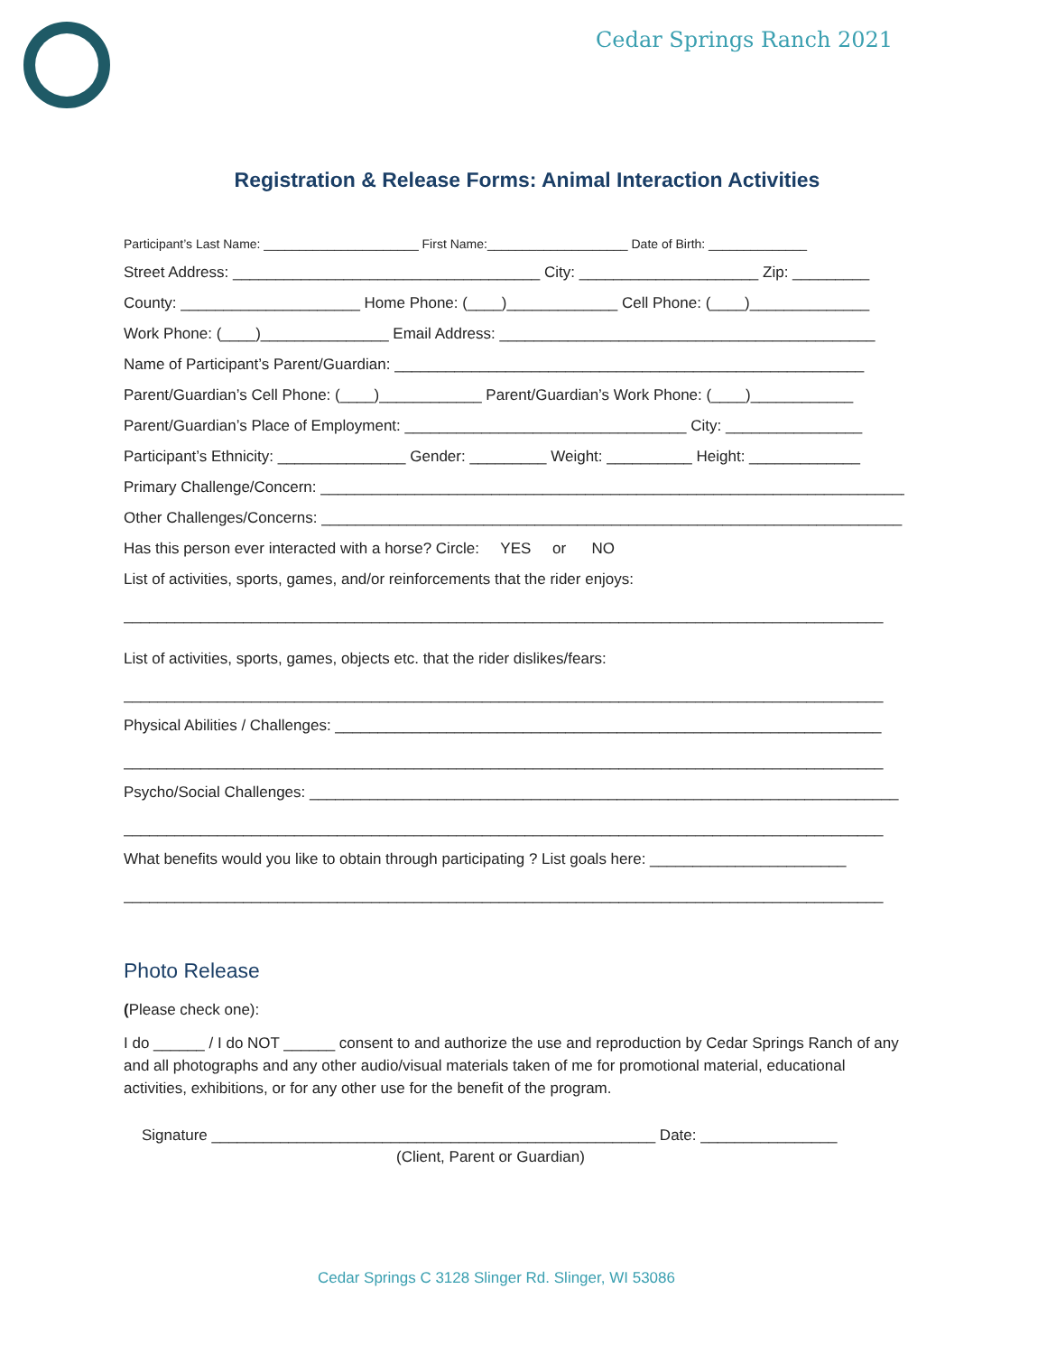Cedar Springs Ranch 2021
Registration & Release Forms: Animal Interaction Activities
Participant’s Last Name: ______________________ First Name:____________________ Date of Birth: ______________
Street Address: ____________________________________ City: _____________________ Zip: _________
County: _____________________ Home Phone: (____)_____________ Cell Phone: (____)______________
Work Phone: (____)_______________ Email Address: ____________________________________________
Name of Participant’s Parent/Guardian: _______________________________________________________
Parent/Guardian’s Cell Phone: (____)____________ Parent/Guardian’s Work Phone: (____)____________
Parent/Guardian’s Place of Employment: _________________________________ City: ________________
Participant’s Ethnicity: _______________ Gender: _________ Weight: __________ Height: _____________
Primary Challenge/Concern: _____________________________________________________________________
Other Challenges/Concerns: ____________________________________________________________________
Has this person ever interacted with a horse? Circle: YES or NO
List of activities, sports, games, and/or reinforcements that the rider enjoys:
_________________________________________________________________________________________
List of activities, sports, games, objects etc. that the rider dislikes/fears:
_________________________________________________________________________________________
Physical Abilities / Challenges: ________________________________________________________________
_________________________________________________________________________________________
Psycho/Social Challenges: _____________________________________________________________________
_________________________________________________________________________________________
What benefits would you like to obtain through participating ? List goals here: _______________________
_________________________________________________________________________________________
Photo Release
(Please check one):
I do ______ / I do NOT ______ consent to and authorize the use and reproduction by Cedar Springs Ranch of any and all photographs and any other audio/visual materials taken of me for promotional material, educational activities, exhibitions, or for any other use for the benefit of the program.
Signature ____________________________________________________ Date: ________________
(Client, Parent or Guardian)
Cedar Springs C 3128 Slinger Rd. Slinger, WI 53086